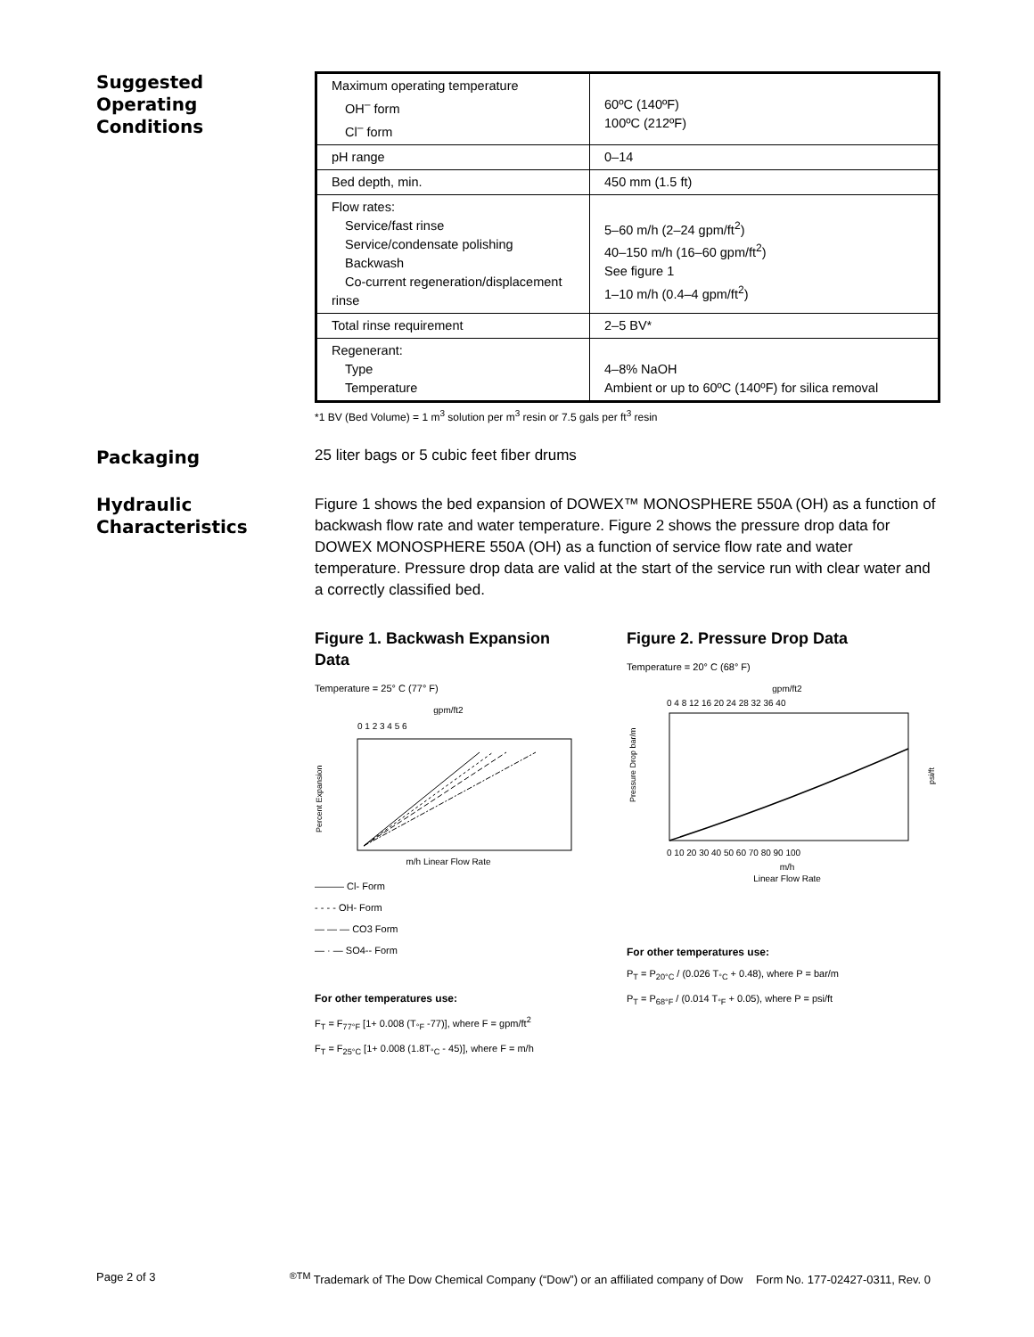Suggested
Operating
Conditions
| Maximum operating temperature OH<sup>–</sup> form Cl<sup>–</sup> form | 60ºC (140ºF) 100ºC (212ºF) |
| pH range | 0–14 |
| Bed depth, min. | 450 mm (1.5 ft) |
| Flow rates: Service/fast rinse Service/condensate polishing Backwash Co-current regeneration/displacement rinse | 5–60 m/h (2–24 gpm/ft<sup>2</sup>) 40–150 m/h (16–60 gpm/ft<sup>2</sup>) See figure 1 1–10 m/h (0.4–4 gpm/ft<sup>2</sup>) |
| Total rinse requirement | 2–5 BV* |
| Regenerant: Type Temperature | 4–8% NaOH Ambient or up to 60ºC (140ºF) for silica removal |
*1 BV (Bed Volume) = 1 m<sup>3</sup> solution per m<sup>3</sup> resin or 7.5 gals per ft<sup>3</sup> resin
Packaging
25 liter bags or 5 cubic feet fiber drums
Hydraulic
Characteristics
Figure 1 shows the bed expansion of DOWEX™ MONOSPHERE 550A (OH) as a function of backwash flow rate and water temperature. Figure 2 shows the pressure drop data for DOWEX MONOSPHERE 550A (OH) as a function of service flow rate and water temperature. Pressure drop data are valid at the start of the service run with clear water and a correctly classified bed.
Figure 1. Backwash Expansion Data
Temperature = 25° C (77° F)
gpm/ft2
0 1 2 3 4 5 6
Percent Expansion
m/h Linear Flow Rate
——— Cl- Form
- - - - OH- Form
— — — CO3 Form
— · — SO4-- Form
For other temperatures use:
F<sub>T</sub> = F<sub>77°F</sub> [1+ 0.008 (T<sub>°F</sub> -77)], where F = gpm/ft<sup>2</sup>
F<sub>T</sub> = F<sub>25°C</sub> [1+ 0.008 (1.8T<sub>°C</sub> - 45)], where F = m/h
Figure 2. Pressure Drop Data
Temperature = 20° C (68° F)
gpm/ft2
0 4 8 12 16 20 24 28 32 36 40
Pressure Drop bar/m
psi/ft
0 10 20 30 40 50 60 70 80 90 100
m/h
Linear Flow Rate
For other temperatures use:
P<sub>T</sub> = P<sub>20°C</sub> / (0.026 T<sub>°C</sub> + 0.48), where P = bar/m
P<sub>T</sub> = P<sub>68°F</sub> / (0.014 T<sub>°F</sub> + 0.05), where P = psi/ft
Page 2 of 3<sup>®TM</sup> Trademark of The Dow Chemical Company (“Dow”) or an affiliated company of Dow Form No. 177-02427-0311, Rev. 0